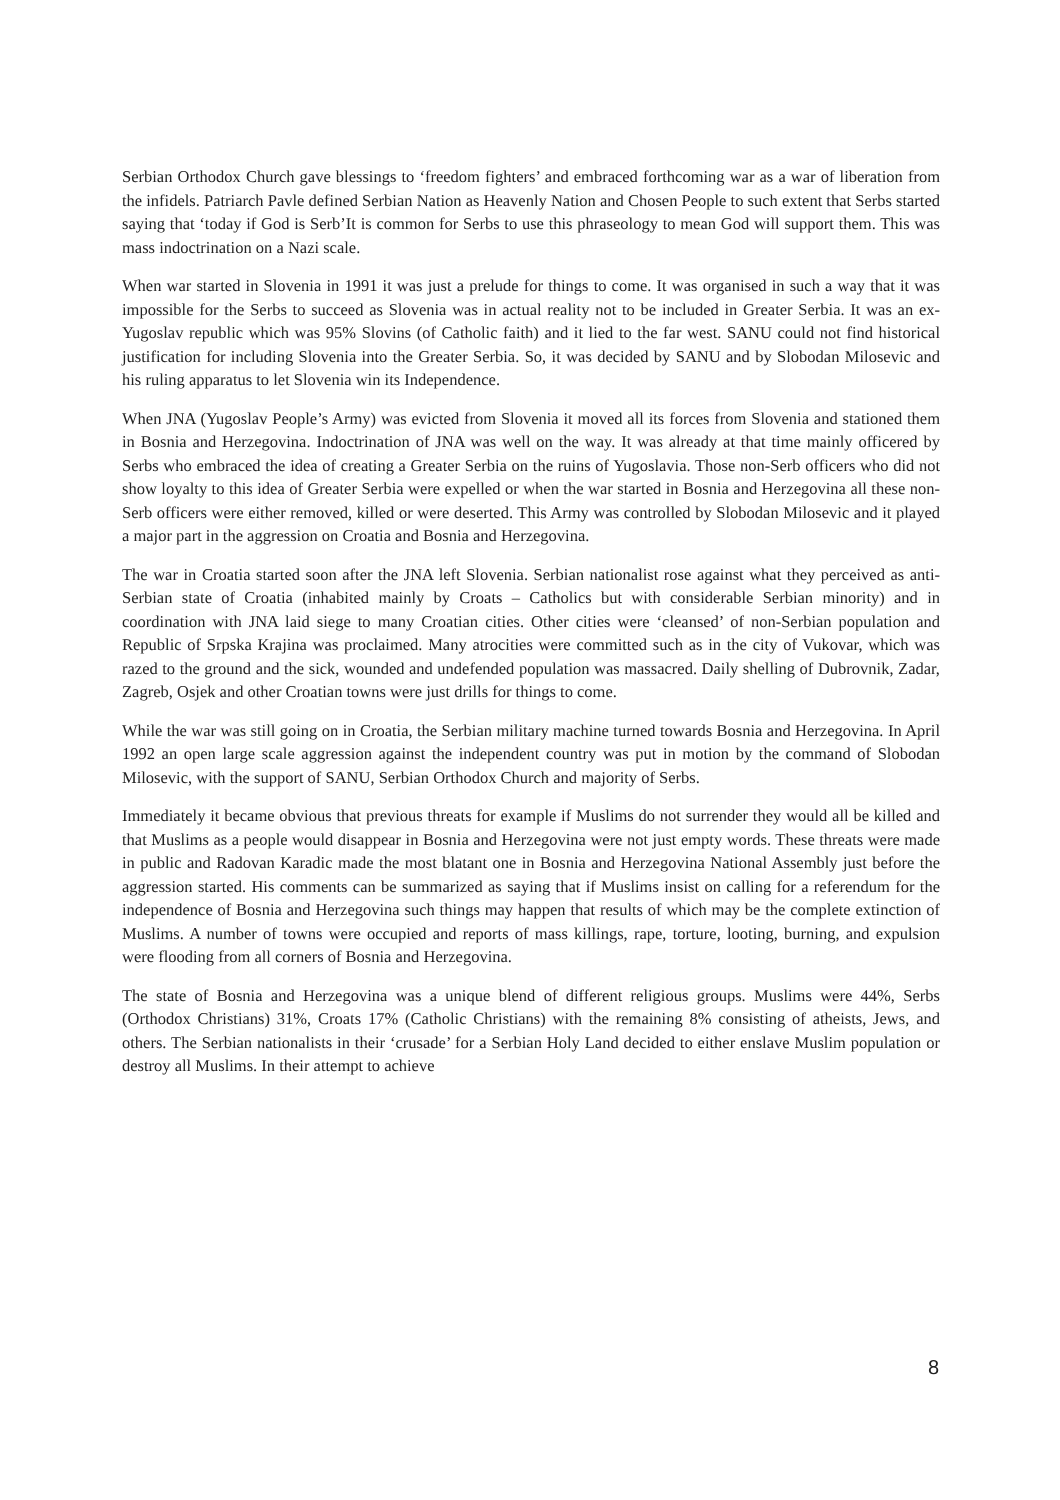Serbian Orthodox Church gave blessings to ‘freedom fighters’ and embraced forthcoming war as a war of liberation from the infidels. Patriarch Pavle defined Serbian Nation as Heavenly Nation and Chosen People to such extent that Serbs started saying that ‘today if God is Serb’It is common for Serbs to use this phraseology to mean God will support them. This was mass indoctrination on a Nazi scale.
When war started in Slovenia in 1991 it was just a prelude for things to come. It was organised in such a way that it was impossible for the Serbs to succeed as Slovenia was in actual reality not to be included in Greater Serbia. It was an ex-Yugoslav republic which was 95% Slovins (of Catholic faith) and it lied to the far west. SANU could not find historical justification for including Slovenia into the Greater Serbia. So, it was decided by SANU and by Slobodan Milosevic and his ruling apparatus to let Slovenia win its Independence.
When JNA (Yugoslav People’s Army) was evicted from Slovenia it moved all its forces from Slovenia and stationed them in Bosnia and Herzegovina. Indoctrination of JNA was well on the way. It was already at that time mainly officered by Serbs who embraced the idea of creating a Greater Serbia on the ruins of Yugoslavia. Those non-Serb officers who did not show loyalty to this idea of Greater Serbia were expelled or when the war started in Bosnia and Herzegovina all these non-Serb officers were either removed, killed or were deserted. This Army was controlled by Slobodan Milosevic and it played a major part in the aggression on Croatia and Bosnia and Herzegovina.
The war in Croatia started soon after the JNA left Slovenia. Serbian nationalist rose against what they perceived as anti-Serbian state of Croatia (inhabited mainly by Croats – Catholics but with considerable Serbian minority) and in coordination with JNA laid siege to many Croatian cities. Other cities were ‘cleansed’ of non-Serbian population and Republic of Srpska Krajina was proclaimed. Many atrocities were committed such as in the city of Vukovar, which was razed to the ground and the sick, wounded and undefended population was massacred. Daily shelling of Dubrovnik, Zadar, Zagreb, Osjek and other Croatian towns were just drills for things to come.
While the war was still going on in Croatia, the Serbian military machine turned towards Bosnia and Herzegovina. In April 1992 an open large scale aggression against the independent country was put in motion by the command of Slobodan Milosevic, with the support of SANU, Serbian Orthodox Church and majority of Serbs.
Immediately it became obvious that previous threats for example if Muslims do not surrender they would all be killed and that Muslims as a people would disappear in Bosnia and Herzegovina were not just empty words. These threats were made in public and Radovan Karadic made the most blatant one in Bosnia and Herzegovina National Assembly just before the aggression started. His comments can be summarized as saying that if Muslims insist on calling for a referendum for the independence of Bosnia and Herzegovina such things may happen that results of which may be the complete extinction of Muslims. A number of towns were occupied and reports of mass killings, rape, torture, looting, burning, and expulsion were flooding from all corners of Bosnia and Herzegovina.
The state of Bosnia and Herzegovina was a unique blend of different religious groups. Muslims were 44%, Serbs (Orthodox Christians) 31%, Croats 17% (Catholic Christians) with the remaining 8% consisting of atheists, Jews, and others. The Serbian nationalists in their ‘crusade’ for a Serbian Holy Land decided to either enslave Muslim population or destroy all Muslims. In their attempt to achieve
8